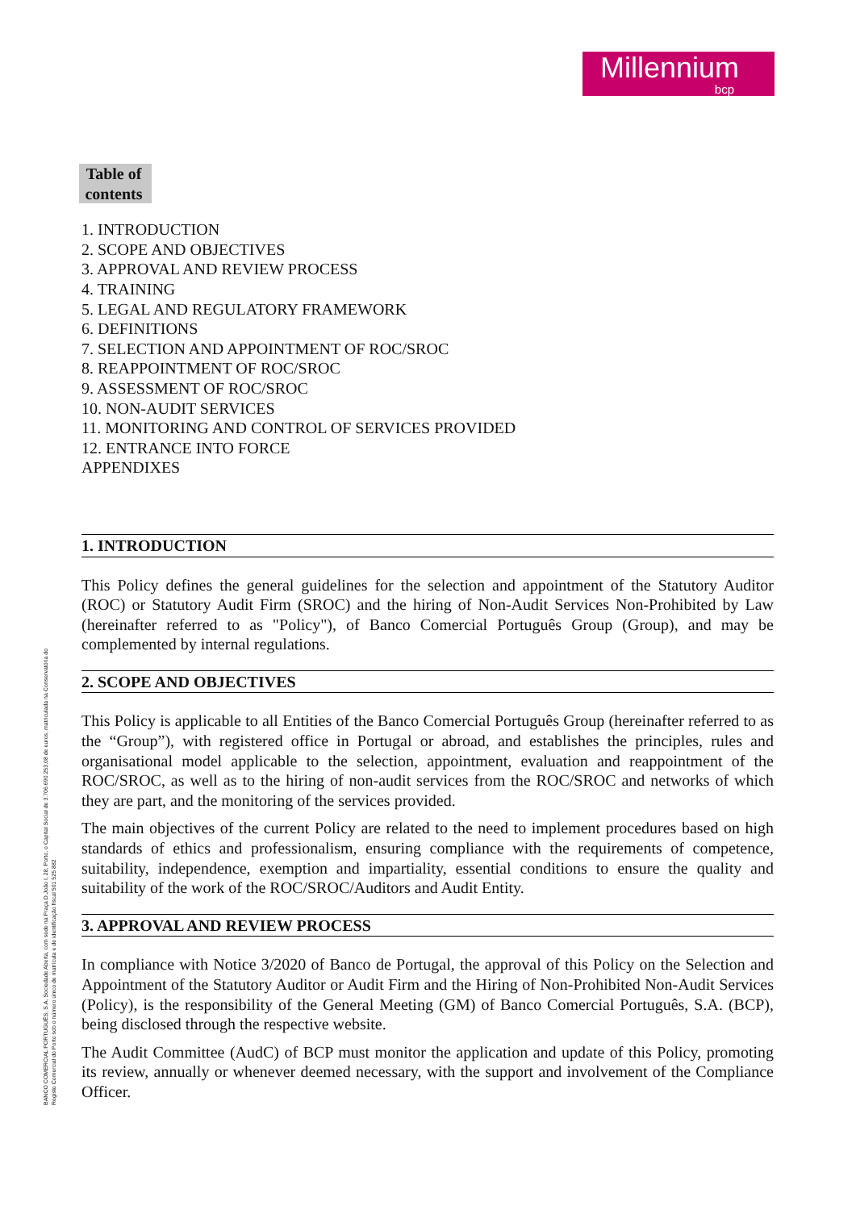Millennium
bcp
BANCO COMERCIAL PORTUGUÊS, S.A, Sociedade Aberta, com sede na Praça D.João I, 28, Porto, o Capital Social de 3.706.690.253,08 de euros, matriculada na Conservatória do Registo Comercial do Porto sob o número único de matrícula e de identificação fiscal 501 525 882
Table of contents
1. INTRODUCTION
2. SCOPE AND OBJECTIVES
3. APPROVAL AND REVIEW PROCESS
4. TRAINING
5. LEGAL AND REGULATORY FRAMEWORK
6. DEFINITIONS
7. SELECTION AND APPOINTMENT OF ROC/SROC
8. REAPPOINTMENT OF ROC/SROC
9. ASSESSMENT OF ROC/SROC
10. NON-AUDIT SERVICES
11. MONITORING AND CONTROL OF SERVICES PROVIDED
12. ENTRANCE INTO FORCE
APPENDIXES
1. INTRODUCTION
This Policy defines the general guidelines for the selection and appointment of the Statutory Auditor (ROC) or Statutory Audit Firm (SROC) and the hiring of Non-Audit Services Non-Prohibited by Law (hereinafter referred to as "Policy"), of Banco Comercial Português Group (Group), and may be complemented by internal regulations.
2. SCOPE AND OBJECTIVES
This Policy is applicable to all Entities of the Banco Comercial Português Group (hereinafter referred to as the “Group”), with registered office in Portugal or abroad, and establishes the principles, rules and organisational model applicable to the selection, appointment, evaluation and reappointment of the ROC/SROC, as well as to the hiring of non-audit services from the ROC/SROC and networks of which they are part, and the monitoring of the services provided.
The main objectives of the current Policy are related to the need to implement procedures based on high standards of ethics and professionalism, ensuring compliance with the requirements of competence, suitability, independence, exemption and impartiality, essential conditions to ensure the quality and suitability of the work of the ROC/SROC/Auditors and Audit Entity.
3. APPROVAL AND REVIEW PROCESS
In compliance with Notice 3/2020 of Banco de Portugal, the approval of this Policy on the Selection and Appointment of the Statutory Auditor or Audit Firm and the Hiring of Non-Prohibited Non-Audit Services (Policy), is the responsibility of the General Meeting (GM) of Banco Comercial Português, S.A. (BCP), being disclosed through the respective website.
The Audit Committee (AudC) of BCP must monitor the application and update of this Policy, promoting its review, annually or whenever deemed necessary, with the support and involvement of the Compliance Officer.